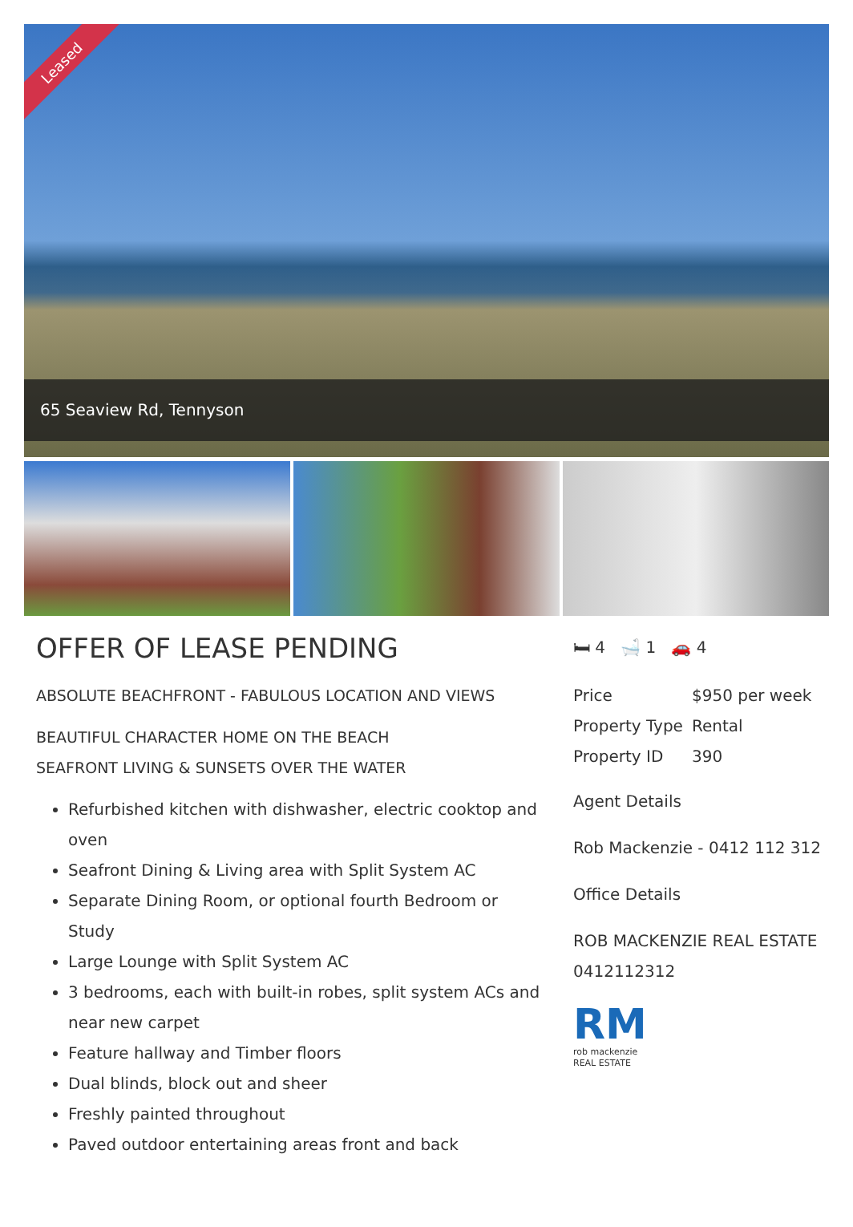Leased
65 Seaview Rd, Tennyson
OFFER OF LEASE PENDING
ABSOLUTE BEACHFRONT - FABULOUS LOCATION AND VIEWS
BEAUTIFUL CHARACTER HOME ON THE BEACH
SEAFRONT LIVING & SUNSETS OVER THE WATER
Refurbished kitchen with dishwasher, electric cooktop and oven
Seafront Dining & Living area with Split System AC
Separate Dining Room, or optional fourth Bedroom or Study
Large Lounge with Split System AC
3 bedrooms, each with built-in robes, split system ACs and near new carpet
Feature hallway and Timber floors
Dual blinds, block out and sheer
Freshly painted throughout
Paved outdoor entertaining areas front and back
🛏 4 🛁 1 🚗 4
Price $950 per week
Property Type Rental
Property ID 390
Agent Details
Rob Mackenzie - 0412 112 312
Office Details
ROB MACKENZIE REAL ESTATE
0412112312
RM
rob mackenzie
REAL ESTATE